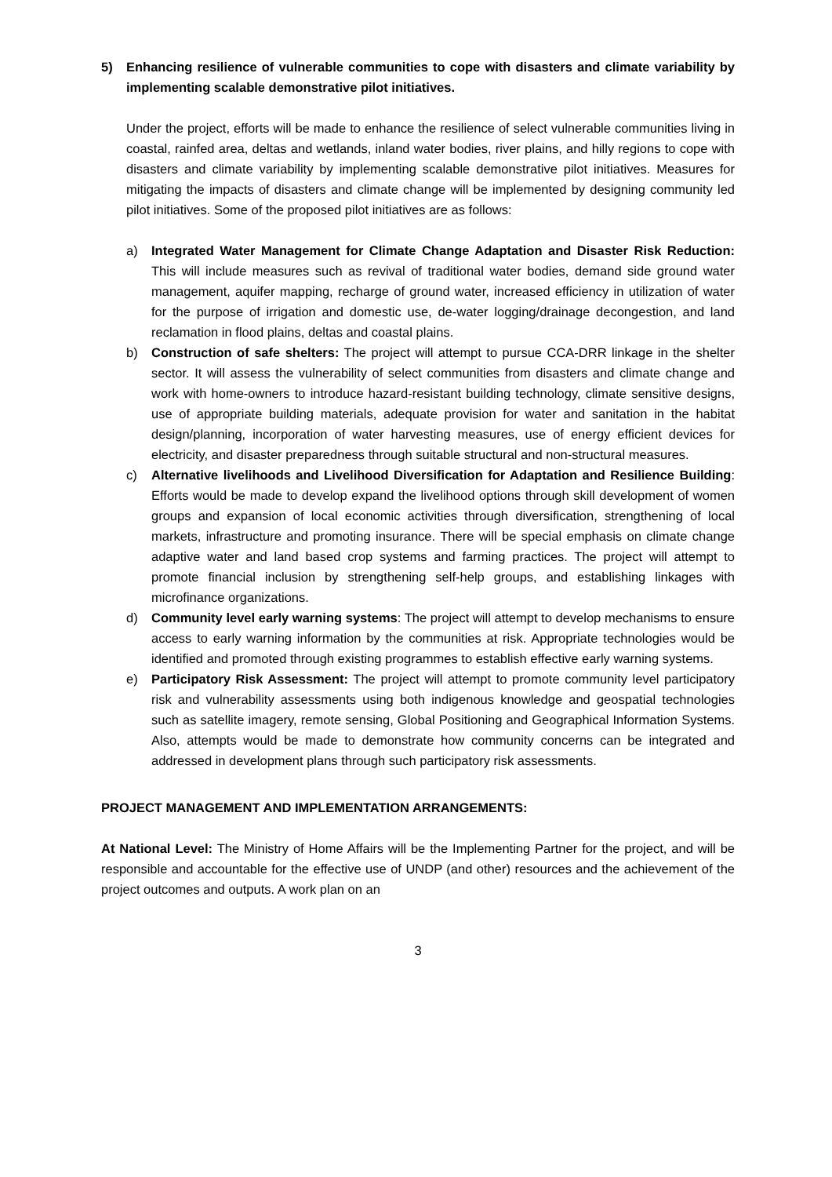5) Enhancing resilience of vulnerable communities to cope with disasters and climate variability by implementing scalable demonstrative pilot initiatives.
Under the project, efforts will be made to enhance the resilience of select vulnerable communities living in coastal, rainfed area, deltas and wetlands, inland water bodies, river plains, and hilly regions to cope with disasters and climate variability by implementing scalable demonstrative pilot initiatives. Measures for mitigating the impacts of disasters and climate change will be implemented by designing community led pilot initiatives. Some of the proposed pilot initiatives are as follows:
a) Integrated Water Management for Climate Change Adaptation and Disaster Risk Reduction: This will include measures such as revival of traditional water bodies, demand side ground water management, aquifer mapping, recharge of ground water, increased efficiency in utilization of water for the purpose of irrigation and domestic use, de-water logging/drainage decongestion, and land reclamation in flood plains, deltas and coastal plains.
b) Construction of safe shelters: The project will attempt to pursue CCA-DRR linkage in the shelter sector. It will assess the vulnerability of select communities from disasters and climate change and work with home-owners to introduce hazard-resistant building technology, climate sensitive designs, use of appropriate building materials, adequate provision for water and sanitation in the habitat design/planning, incorporation of water harvesting measures, use of energy efficient devices for electricity, and disaster preparedness through suitable structural and non-structural measures.
c) Alternative livelihoods and Livelihood Diversification for Adaptation and Resilience Building: Efforts would be made to develop expand the livelihood options through skill development of women groups and expansion of local economic activities through diversification, strengthening of local markets, infrastructure and promoting insurance. There will be special emphasis on climate change adaptive water and land based crop systems and farming practices. The project will attempt to promote financial inclusion by strengthening self-help groups, and establishing linkages with microfinance organizations.
d) Community level early warning systems: The project will attempt to develop mechanisms to ensure access to early warning information by the communities at risk. Appropriate technologies would be identified and promoted through existing programmes to establish effective early warning systems.
e) Participatory Risk Assessment: The project will attempt to promote community level participatory risk and vulnerability assessments using both indigenous knowledge and geospatial technologies such as satellite imagery, remote sensing, Global Positioning and Geographical Information Systems. Also, attempts would be made to demonstrate how community concerns can be integrated and addressed in development plans through such participatory risk assessments.
PROJECT MANAGEMENT AND IMPLEMENTATION ARRANGEMENTS:
At National Level: The Ministry of Home Affairs will be the Implementing Partner for the project, and will be responsible and accountable for the effective use of UNDP (and other) resources and the achievement of the project outcomes and outputs. A work plan on an
3